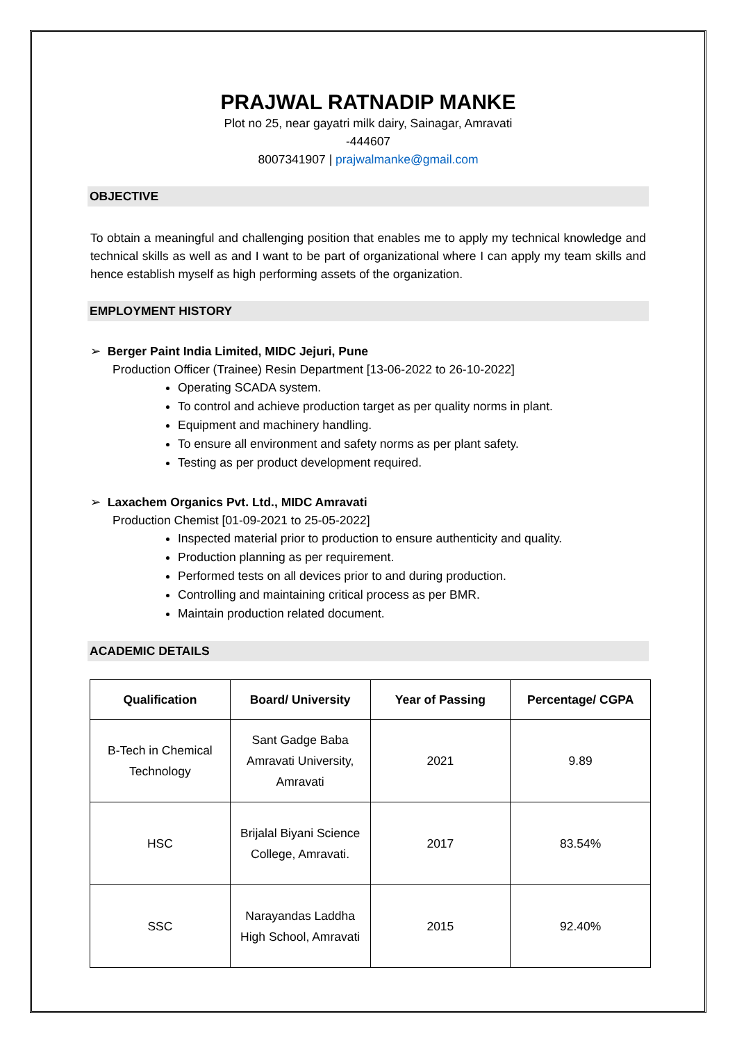PRAJWAL RATNADIP MANKE
Plot no 25, near gayatri milk dairy, Sainagar, Amravati
-444607
8007341907 | prajwalmanke@gmail.com
OBJECTIVE
To obtain a meaningful and challenging position that enables me to apply my technical knowledge and technical skills as well as and I want to be part of organizational where I can apply my team skills and hence establish myself as high performing assets of the organization.
EMPLOYMENT HISTORY
➢ Berger Paint India Limited, MIDC Jejuri, Pune
Production Officer (Trainee) Resin Department [13-06-2022 to 26-10-2022]
Operating SCADA system.
To control and achieve production target as per quality norms in plant.
Equipment and machinery handling.
To ensure all environment and safety norms as per plant safety.
Testing as per product development required.
➢ Laxachem Organics Pvt. Ltd., MIDC Amravati
Production Chemist [01-09-2021 to 25-05-2022]
Inspected material prior to production to ensure authenticity and quality.
Production planning as per requirement.
Performed tests on all devices prior to and during production.
Controlling and maintaining critical process as per BMR.
Maintain production related document.
ACADEMIC DETAILS
| Qualification | Board/ University | Year of Passing | Percentage/ CGPA |
| --- | --- | --- | --- |
| B-Tech in Chemical Technology | Sant Gadge Baba Amravati University, Amravati | 2021 | 9.89 |
| HSC | Brijalal Biyani Science College, Amravati. | 2017 | 83.54% |
| SSC | Narayandas Laddha High School, Amravati | 2015 | 92.40% |